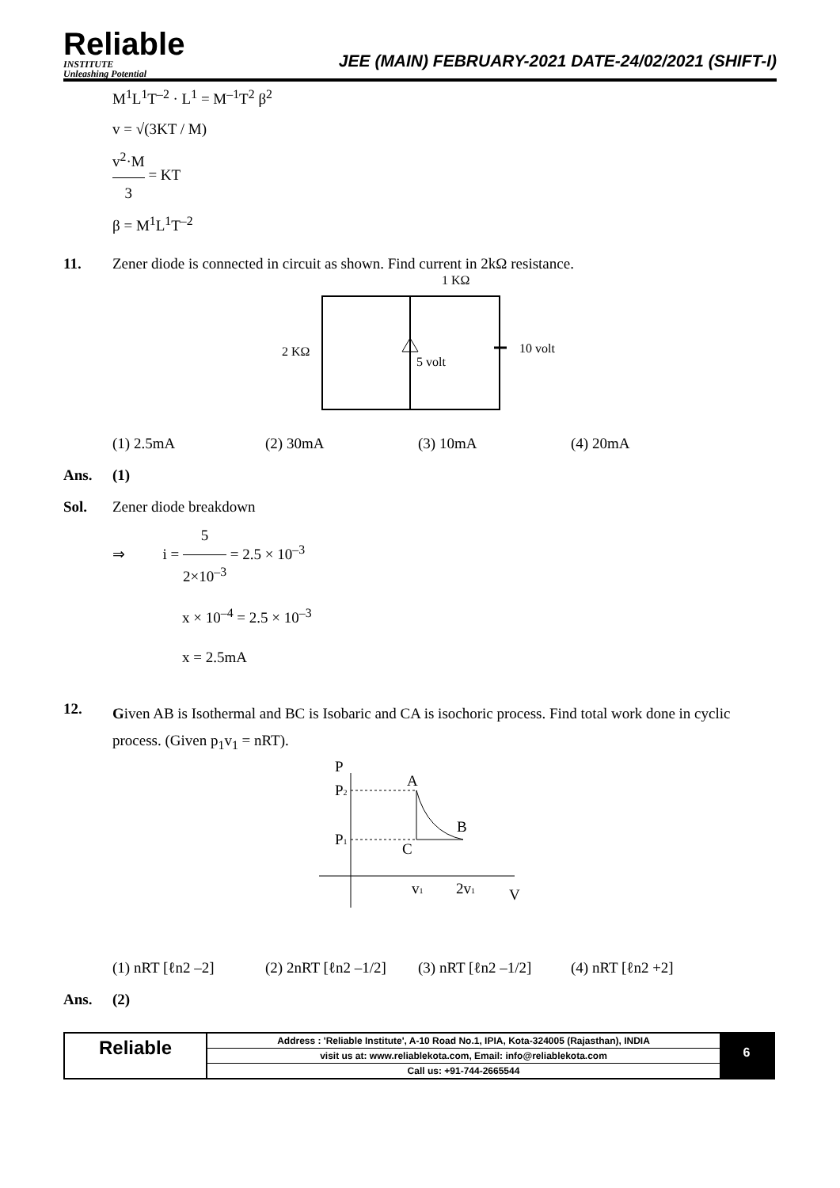Reliable
INSTITUTE
Unleashing Potential
JEE (MAIN) FEBRUARY-2021 DATE-24/02/2021 (SHIFT-I)
M<sup>1</sup>L<sup>1</sup>T<sup>–2</sup> · L<sup>1</sup> = M<sup>–1</sup>T<sup>2</sup> β<sup>2</sup>
v = √(3KT / M)
v<sup>2</sup>·M 3 = KT
β = M<sup>1</sup>L<sup>1</sup>T<sup>–2</sup>
11. Zener diode is connected in circuit as shown. Find current in 2kΩ resistance.
1 KΩ
2 KΩ
5 volt
10 volt
(1) 2.5mA (2) 30mA (3) 10mA (4) 20mA
Ans. (1)
Sol. Zener diode breakdown
⇒ i = 5 2×10<sup>–3</sup> = 2.5 × 10<sup>–3</sup>
x × 10<sup>–4</sup> = 2.5 × 10<sup>–3</sup>
x = 2.5mA
12.
Given AB is Isothermal and BC is Isobaric and CA is isochoric process. Find total work done in cyclic process. (Given p<sub>1</sub>v<sub>1</sub> = nRT).
P
P2
P1
A
B
C
v1
2v1
V
(1) nRT [ℓn2 –2] (2) 2nRT [ℓn2 –1/2] (3) nRT [ℓn2 –1/2] (4) nRT [ℓn2 +2]
Ans. (2)
Reliable
Address : 'Reliable Institute', A-10 Road No.1, IPIA, Kota-324005 (Rajasthan), INDIA
visit us at: www.reliablekota.com, Email: info@reliablekota.com
Call us: +91-744-2665544
6